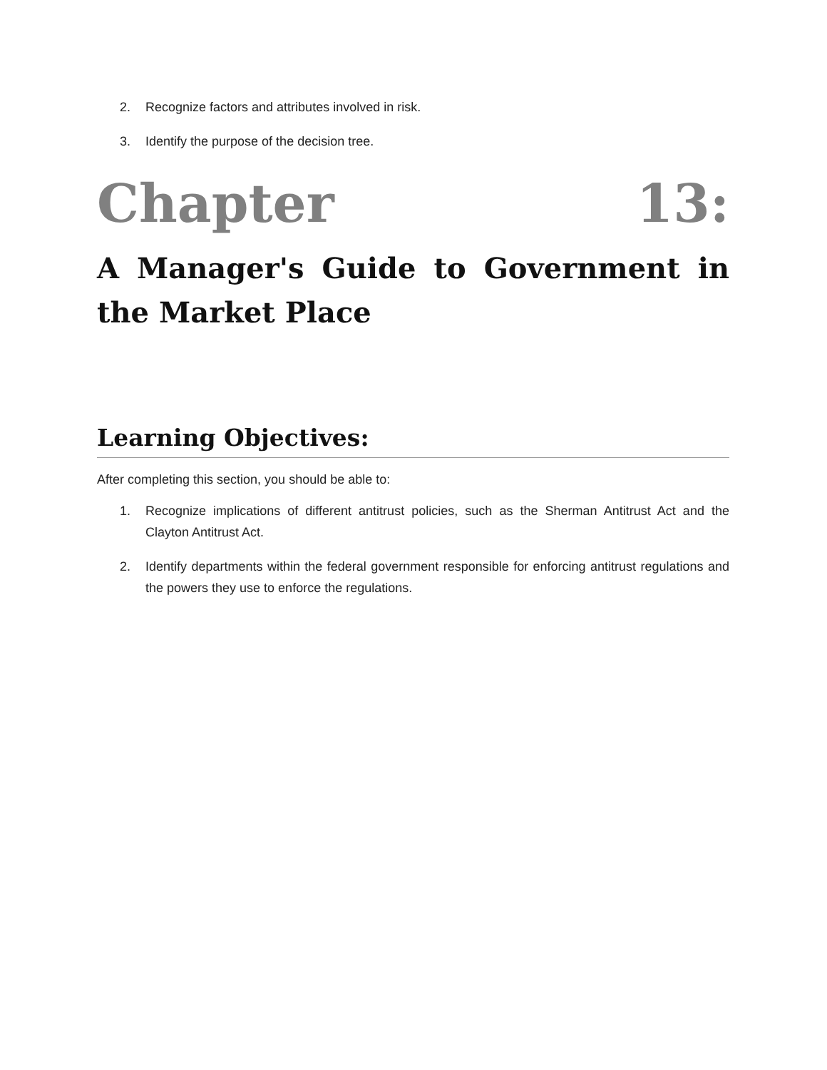2. Recognize factors and attributes involved in risk.
3. Identify the purpose of the decision tree.
Chapter 13:
A Manager's Guide to Government in the Market Place
Learning Objectives:
After completing this section, you should be able to:
1. Recognize implications of different antitrust policies, such as the Sherman Antitrust Act and the Clayton Antitrust Act.
2. Identify departments within the federal government responsible for enforcing antitrust regulations and the powers they use to enforce the regulations.